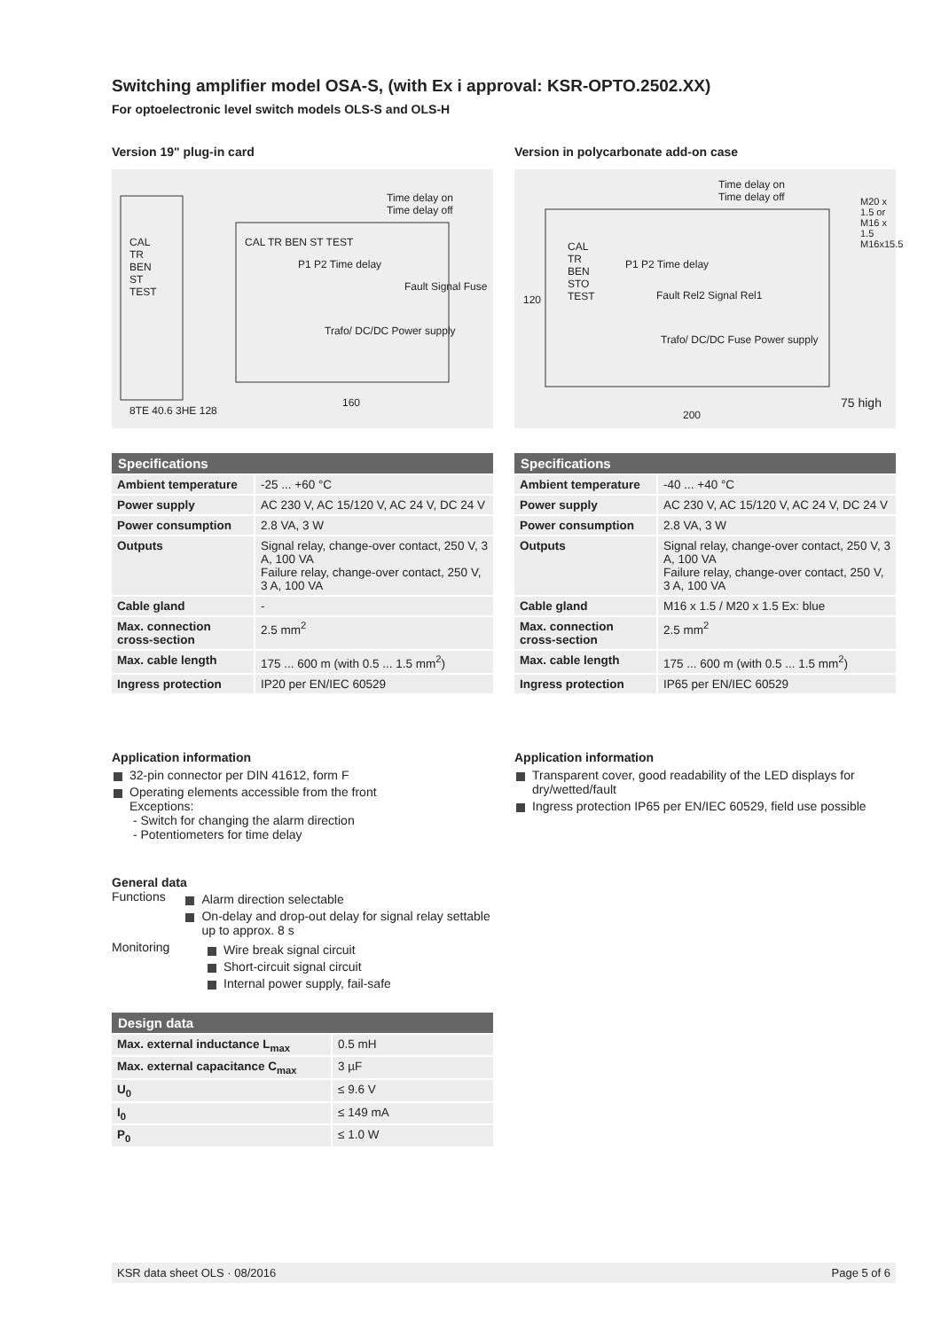Switching amplifier model OSA-S, (with Ex i approval: KSR-OPTO.2502.XX)
For optoelectronic level switch models OLS-S and OLS-H
Version 19" plug-in card
CAL
TR
BEN
ST
TEST
CAL TR BEN ST TEST
Time delay on
Time delay off
P1 P2 Time delay
Fault Signal Fuse
Trafo/ DC/DC Power supply
8TE 40.6 3HE 128
160
| Specifications | |
| --- | --- |
| Ambient temperature | -25 ... +60 °C |
| Power supply | AC 230 V, AC 15/120 V, AC 24 V, DC 24 V |
| Power consumption | 2.8 VA, 3 W |
| Outputs | Signal relay, change-over contact, 250 V, 3 A, 100 VA Failure relay, change-over contact, 250 V, 3 A, 100 VA |
| Cable gland | - |
| Max. connection cross-section | 2.5 mm<sup>2</sup> |
| Max. cable length | 175 ... 600 m (with 0.5 ... 1.5 mm<sup>2</sup>) |
| Ingress protection | IP20 per EN/IEC 60529 |
Application information
32-pin connector per DIN 41612, form F
Operating elements accessible from the front
Exceptions:
- Switch for changing the alarm direction
- Potentiometers for time delay
General data
Functions
Alarm direction selectable
On-delay and drop-out delay for signal relay settable up to approx. 8 s
Monitoring
Wire break signal circuit
Short-circuit signal circuit
Internal power supply, fail-safe
| Design data | |
| --- | --- |
| Max. external inductance L<sub>max</sub> | 0.5 mH |
| Max. external capacitance C<sub>max</sub> | 3 µF |
| U<sub>0</sub> | ≤ 9.6 V |
| I<sub>0</sub> | ≤ 149 mA |
| P<sub>0</sub> | ≤ 1.0 W |
Version in polycarbonate add-on case
Time delay on
Time delay off
CAL
TR
BEN
STO
TEST
P1 P2 Time delay
Fault Rel2 Signal Rel1
Trafo/ DC/DC Fuse Power supply
120
200
75 high
M20 x 1.5 or M16 x 1.5 M16x15.5
| Specifications | |
| --- | --- |
| Ambient temperature | -40 ... +40 °C |
| Power supply | AC 230 V, AC 15/120 V, AC 24 V, DC 24 V |
| Power consumption | 2.8 VA, 3 W |
| Outputs | Signal relay, change-over contact, 250 V, 3 A, 100 VA Failure relay, change-over contact, 250 V, 3 A, 100 VA |
| Cable gland | M16 x 1.5 / M20 x 1.5 Ex: blue |
| Max. connection cross-section | 2.5 mm<sup>2</sup> |
| Max. cable length | 175 ... 600 m (with 0.5 ... 1.5 mm<sup>2</sup>) |
| Ingress protection | IP65 per EN/IEC 60529 |
Application information
Transparent cover, good readability of the LED displays for dry/wetted/fault
Ingress protection IP65 per EN/IEC 60529, field use possible
KSR data sheet OLS · 08/2016 Page 5 of 6